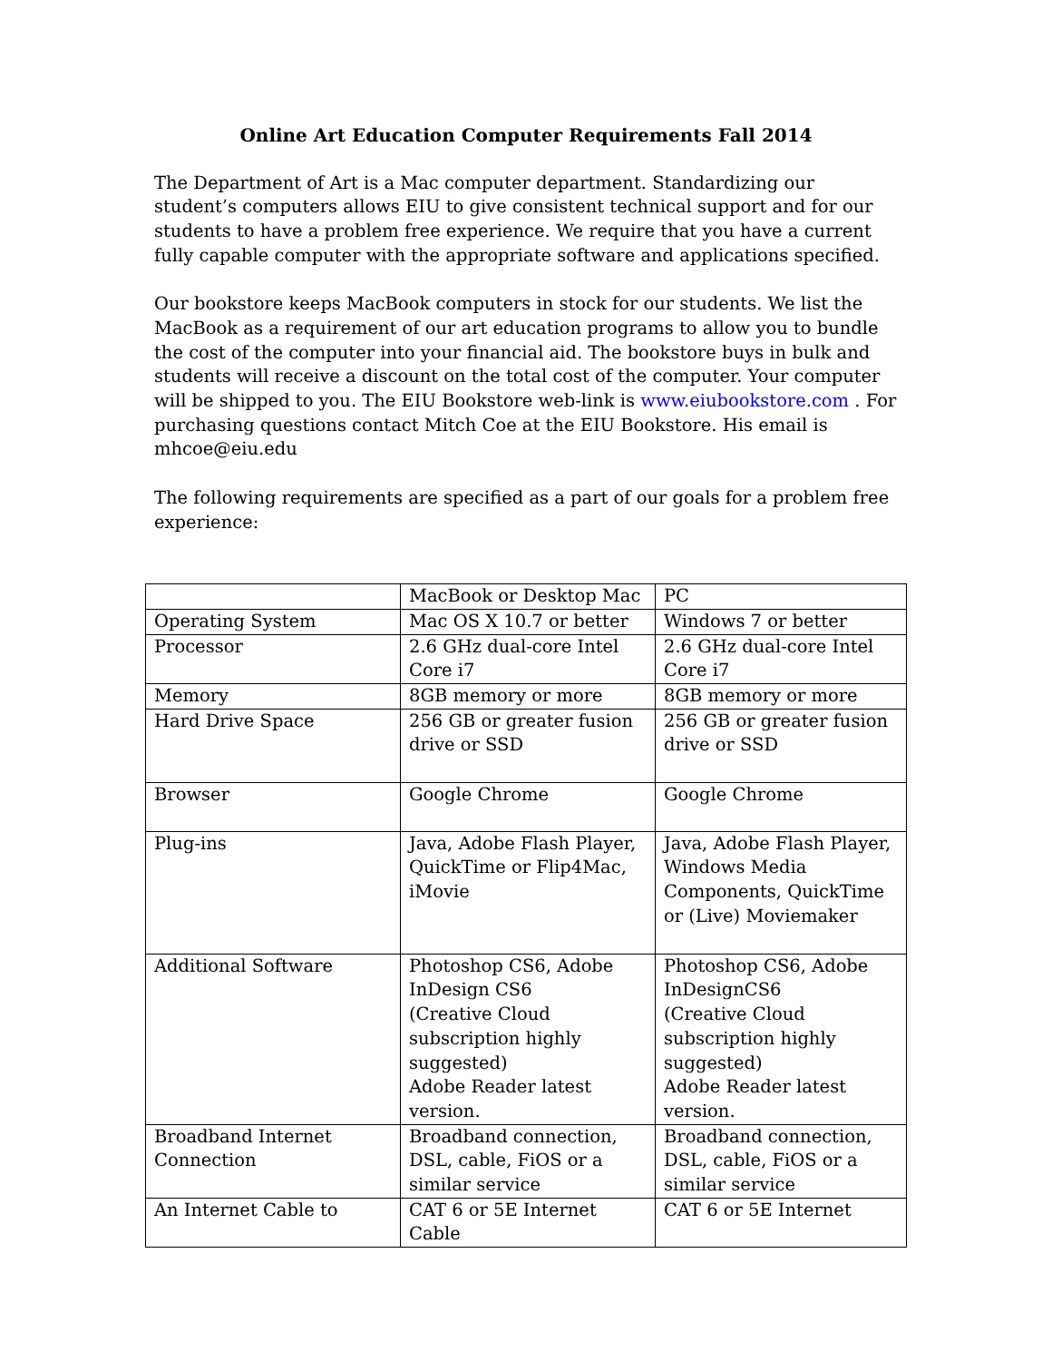Online Art Education Computer Requirements Fall 2014
The Department of Art is a Mac computer department. Standardizing our student’s computers allows EIU to give consistent technical support and for our students to have a problem free experience. We require that you have a current fully capable computer with the appropriate software and applications specified.
Our bookstore keeps MacBook computers in stock for our students. We list the MacBook as a requirement of our art education programs to allow you to bundle the cost of the computer into your financial aid. The bookstore buys in bulk and students will receive a discount on the total cost of the computer. Your computer will be shipped to you. The EIU Bookstore web-link is www.eiubookstore.com . For purchasing questions contact Mitch Coe at the EIU Bookstore. His email is mhcoe@eiu.edu
The following requirements are specified as a part of our goals for a problem free experience:
| | MacBook or Desktop Mac | PC |
| Operating System | Mac OS X 10.7 or better | Windows 7 or better |
| Processor | 2.6 GHz dual-core Intel Core i7 | 2.6 GHz dual-core Intel Core i7 |
| Memory | 8GB memory or more | 8GB memory or more |
| Hard Drive Space | 256 GB or greater fusion drive or SSD | 256 GB or greater fusion drive or SSD |
| Browser | Google Chrome | Google Chrome |
| Plug-ins | Java, Adobe Flash Player, QuickTime or Flip4Mac, iMovie | Java, Adobe Flash Player, Windows Media Components, QuickTime or (Live) Moviemaker |
| Additional Software | Photoshop CS6, Adobe InDesign CS6 (Creative Cloud subscription highly suggested) Adobe Reader latest version. | Photoshop CS6, Adobe InDesignCS6 (Creative Cloud subscription highly suggested) Adobe Reader latest version. |
| Broadband Internet Connection | Broadband connection, DSL, cable, FiOS or a similar service | Broadband connection, DSL, cable, FiOS or a similar service |
| An Internet Cable to | CAT 6 or 5E Internet Cable | CAT 6 or 5E Internet |